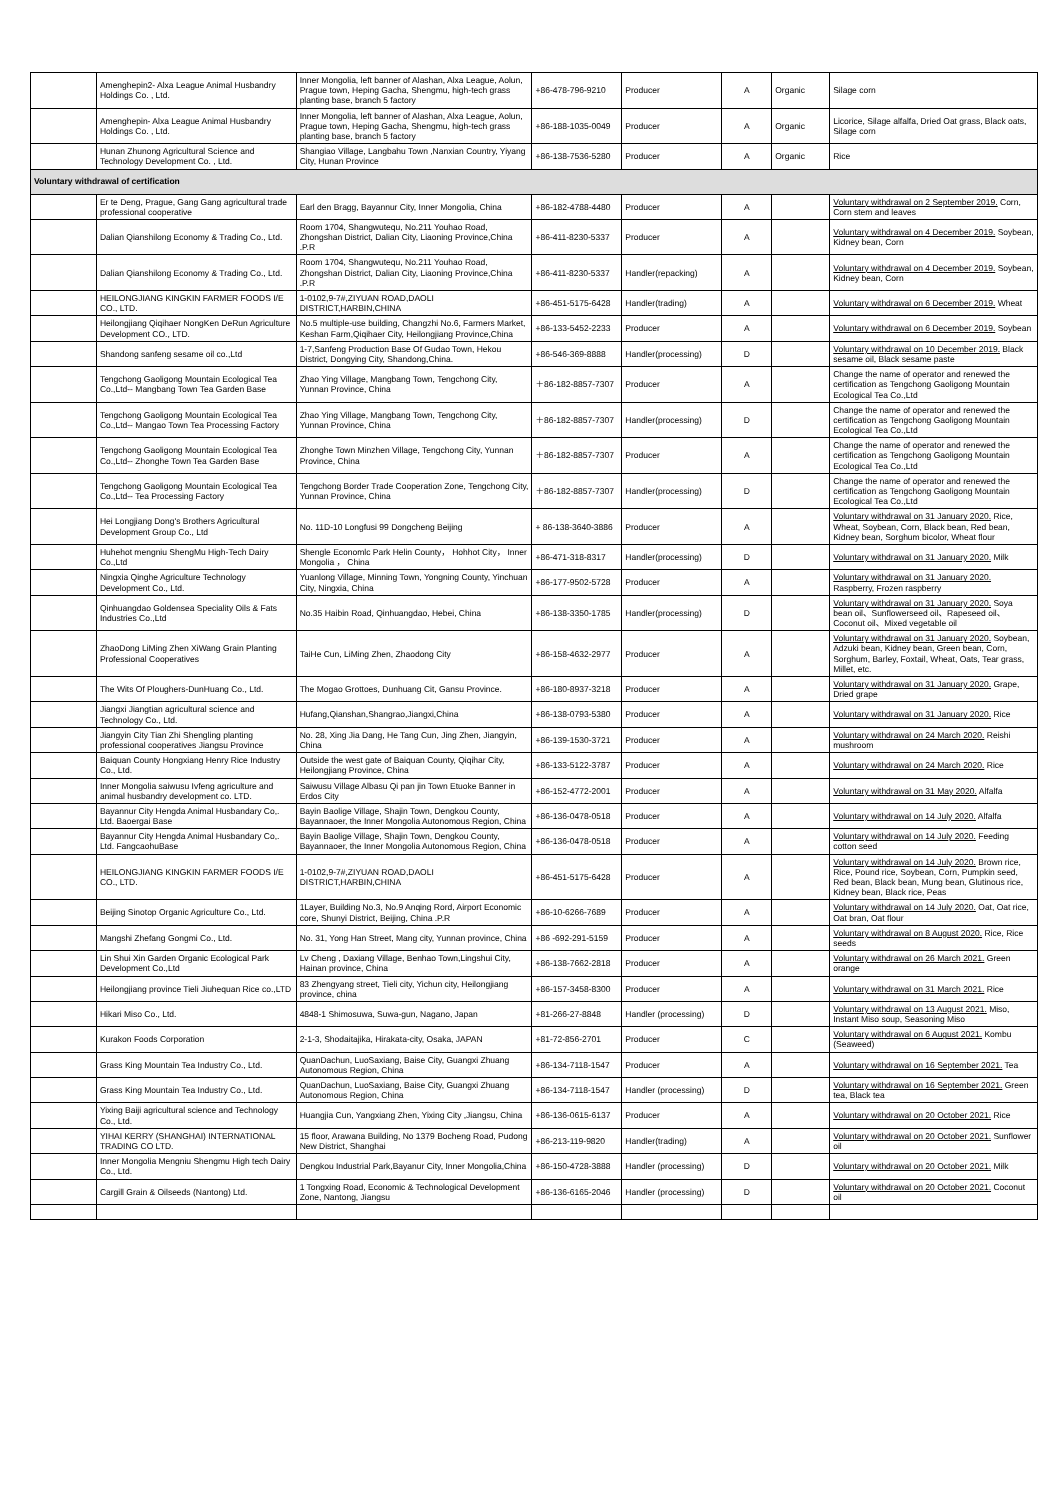| | Amenghepin2- Alxa League Animal Husbandry Holdings Co. , Ltd. | Inner Mongolia, left banner of Alashan, Alxa League, Aolun, Prague town, Heping Gacha, Shengmu, high-tech grass planting base, branch 5 factory | +86-478-796-9210 | Producer | A | Organic | Silage corn |
| | Amenghepin- Alxa League Animal Husbandry Holdings Co. , Ltd. | Inner Mongolia, left banner of Alashan, Alxa League, Aolun, Prague town, Heping Gacha, Shengmu, high-tech grass planting base, branch 5 factory | +86-188-1035-0049 | Producer | A | Organic | Licorice, Silage alfalfa, Dried Oat grass, Black oats, Silage corn |
| | Hunan Zhunong Agricultural Science and Technology Development Co. , Ltd. | Shangiao Village, Langbahu Town ,Nanxian Country, Yiyang City, Hunan Province | +86-138-7536-5280 | Producer | A | Organic | Rice |
| Voluntary withdrawal of certification | | | | | | | |
| | Er te Deng, Prague, Gang Gang agricultural trade professional cooperative | Earl den Bragg, Bayannur City, Inner Mongolia, China | +86-182-4788-4480 | Producer | A | | Voluntary withdrawal on 2 September 2019. Corn, Corn stem and leaves |
| | Dalian Qianshilong Economy & Trading Co., Ltd. | Room 1704, Shangwutequ, No.211 Youhao Road, Zhongshan District, Dalian City, Liaoning Province,China .P.R | +86-411-8230-5337 | Producer | A | | Voluntary withdrawal on 4 December 2019. Soybean, Kidney bean, Corn |
| | Dalian Qianshilong Economy & Trading Co., Ltd. | Room 1704, Shangwutequ, No.211 Youhao Road, Zhongshan District, Dalian City, Liaoning Province,China .P.R | +86-411-8230-5337 | Handler(repacking) | A | | Voluntary withdrawal on 4 December 2019. Soybean, Kidney bean, Corn |
| | HEILONGJIANG KINGKIN FARMER FOODS I/E CO., LTD. | 1-0102,9-7#,ZIYUAN ROAD,DAOLI DISTRICT,HARBIN,CHINA | +86-451-5175-6428 | Handler(trading) | A | | Voluntary withdrawal on 6 December 2019. Wheat |
| | Heilongjiang Qiqihaer NongKen DeRun Agriculture Development CO., LTD. | No.5 multiple-use building, Changzhi No.6, Farmers Market, Keshan Farm,Qiqihaer City, Heilongjiang Province,China | +86-133-5452-2233 | Producer | A | | Voluntary withdrawal on 6 December 2019. Soybean |
| | Shandong sanfeng sesame oil co.,Ltd | 1-7,Sanfeng Production Base Of Gudao Town, Hekou District, Dongying City, Shandong,China. | +86-546-369-8888 | Handler(processing) | D | | Voluntary withdrawal on 10 December 2019. Black sesame oil, Black sesame paste |
| | Tengchong Gaoligong Mountain Ecological Tea Co.,Ltd-- Mangbang Town Tea Garden Base | Zhao Ying Village, Mangbang Town, Tengchong City, Yunnan Province, China | ＋86-182-8857-7307 | Producer | A | | Change the name of operator and renewed the certification as Tengchong Gaoligong Mountain Ecological Tea Co.,Ltd |
| | Tengchong Gaoligong Mountain Ecological Tea Co.,Ltd-- Mangao Town Tea Processing Factory | Zhao Ying Village, Mangbang Town, Tengchong City, Yunnan Province, China | ＋86-182-8857-7307 | Handler(processing) | D | | Change the name of operator and renewed the certification as Tengchong Gaoligong Mountain Ecological Tea Co.,Ltd |
| | Tengchong Gaoligong Mountain Ecological Tea Co.,Ltd-- Zhonghe Town Tea Garden Base | Zhonghe Town Minzhen Village, Tengchong City, Yunnan Province, China | ＋86-182-8857-7307 | Producer | A | | Change the name of operator and renewed the certification as Tengchong Gaoligong Mountain Ecological Tea Co.,Ltd |
| | Tengchong Gaoligong Mountain Ecological Tea Co.,Ltd-- Tea Processing Factory | Tengchong Border Trade Cooperation Zone, Tengchong City, Yunnan Province, China | ＋86-182-8857-7307 | Handler(processing) | D | | Change the name of operator and renewed the certification as Tengchong Gaoligong Mountain Ecological Tea Co.,Ltd |
| | Hei Longjiang Dong's Brothers Agricultural Development Group Co., Ltd | No. 11D-10 Longfusi 99 Dongcheng Beijing | + 86-138-3640-3886 | Producer | A | | Voluntary withdrawal on 31 January 2020. Rice, Wheat, Soybean, Corn, Black bean, Red bean, Kidney bean, Sorghum bicolor, Wheat flour |
| | Huhehot mengniu ShengMu High-Tech Dairy Co.,Ltd | Shengle Economlc Park Helin County， Hohhot City， Inner Mongolia ， China | +86-471-318-8317 | Handler(processing) | D | | Voluntary withdrawal on 31 January 2020. Milk |
| | Ningxia Qinghe Agriculture Technology Development Co., Ltd. | Yuanlong Village, Minning Town, Yongning County, Yinchuan City, Ningxia, China | +86-177-9502-5728 | Producer | A | | Voluntary withdrawal on 31 January 2020. Raspberry, Frozen raspberry |
| | Qinhuangdao Goldensea Speciality Oils & Fats Industries Co.,Ltd | No.35 Haibin Road, Qinhuangdao, Hebei, China | +86-138-3350-1785 | Handler(processing) | D | | Voluntary withdrawal on 31 January 2020. Soya bean oil、Sunflowerseed oil、Rapeseed oil、Coconut oil、Mixed vegetable oil |
| | ZhaoDong LiMing Zhen XiWang Grain Planting Professional Cooperatives | TaiHe Cun, LiMing Zhen, Zhaodong City | +86-158-4632-2977 | Producer | A | | Voluntary withdrawal on 31 January 2020. Soybean, Adzuki bean, Kidney bean, Green bean, Corn, Sorghum, Barley, Foxtail, Wheat, Oats, Tear grass, Millet, etc. |
| | The Wits Of Ploughers-DunHuang Co., Ltd. | The Mogao Grottoes, Dunhuang Cit, Gansu Province. | +86-180-8937-3218 | Producer | A | | Voluntary withdrawal on 31 January 2020. Grape, Dried grape |
| | Jiangxi Jiangtian agricultural science and Technology Co., Ltd. | Hufang,Qianshan,Shangrao,Jiangxi,China | +86-138-0793-5380 | Producer | A | | Voluntary withdrawal on 31 January 2020. Rice |
| | Jiangyin City Tian Zhi Shengling planting professional cooperatives Jiangsu Province | No. 28, Xing Jia Dang, He Tang Cun, Jing Zhen, Jiangyin, China | +86-139-1530-3721 | Producer | A | | Voluntary withdrawal on 24 March 2020. Reishi mushroom |
| | Baiquan County Hongxiang Henry Rice Industry Co., Ltd. | Outside the west gate of Baiquan County, Qiqihar City, Heilongjiang Province, China | +86-133-5122-3787 | Producer | A | | Voluntary withdrawal on 24 March 2020. Rice |
| | Inner Mongolia saiwusu Ivfeng agriculture and animal husbandry development co. LTD. | Saiwusu Village Albasu Qi pan jin Town Etuoke Banner in Erdos City | +86-152-4772-2001 | Producer | A | | Voluntary withdrawal on 31 May 2020. Alfalfa |
| | Bayannur City Hengda Animal Husbandary Co,. Ltd. Baoergai Base | Bayin Baolige Village, Shajin Town, Dengkou County, Bayannaoer, the Inner Mongolia Autonomous Region, China | +86-136-0478-0518 | Producer | A | | Voluntary withdrawal on 14 July 2020. Alfalfa |
| | Bayannur City Hengda Animal Husbandary Co,. Ltd. FangcaohuBase | Bayin Baolige Village, Shajin Town, Dengkou County, Bayannaoer, the Inner Mongolia Autonomous Region, China | +86-136-0478-0518 | Producer | A | | Voluntary withdrawal on 14 July 2020. Feeding cotton seed |
| | HEILONGJIANG KINGKIN FARMER FOODS I/E CO., LTD. | 1-0102,9-7#,ZIYUAN ROAD,DAOLI DISTRICT,HARBIN,CHINA | +86-451-5175-6428 | Producer | A | | Voluntary withdrawal on 14 July 2020. Brown rice, Rice, Pound rice, Soybean, Corn, Pumpkin seed, Red bean, Black bean, Mung bean, Glutinous rice, Kidney bean, Black rice, Peas |
| | Beijing Sinotop Organic Agriculture Co., Ltd. | 1Layer, Building No.3, No.9 Anqing Rord, Airport Economic core, Shunyi District, Beijing, China .P.R | +86-10-6266-7689 | Producer | A | | Voluntary withdrawal on 14 July 2020. Oat, Oat rice, Oat bran, Oat flour |
| | Mangshi Zhefang Gongmi Co., Ltd. | No. 31, Yong Han Street, Mang city, Yunnan province, China | +86 -692-291-5159 | Producer | A | | Voluntary withdrawal on 8 August 2020. Rice, Rice seeds |
| | Lin Shui Xin Garden Organic Ecological Park Development Co.,Ltd | Lv Cheng , Daxiang Village, Benhao Town,Lingshui City, Hainan province, China | +86-138-7662-2818 | Producer | A | | Voluntary withdrawal on 26 March 2021. Green orange |
| | Heilongjiang province Tieli Jiuhequan Rice co.,LTD | 83 Zhengyang street, Tieli city, Yichun city, Heilongjiang province, china | +86-157-3458-8300 | Producer | A | | Voluntary withdrawal on 31 March 2021. Rice |
| | Hikari Miso Co., Ltd. | 4848-1 Shimosuwa, Suwa-gun, Nagano, Japan | +81-266-27-8848 | Handler (processing) | D | | Voluntary withdrawal on 13 August 2021. Miso, Instant Miso soup, Seasoning Miso |
| | Kurakon Foods Corporation | 2-1-3, Shodaitajika, Hirakata-city, Osaka, JAPAN | +81-72-856-2701 | Producer | C | | Voluntary withdrawal on 6 August 2021. Kombu (Seaweed) |
| | Grass King Mountain Tea Industry Co., Ltd. | QuanDachun, LuoSaxiang, Baise City, Guangxi Zhuang Autonomous Region, China | +86-134-7118-1547 | Producer | A | | Voluntary withdrawal on 16 September 2021. Tea |
| | Grass King Mountain Tea Industry Co., Ltd. | QuanDachun, LuoSaxiang, Baise City, Guangxi Zhuang Autonomous Region, China | +86-134-7118-1547 | Handler (processing) | D | | Voluntary withdrawal on 16 September 2021. Green tea, Black tea |
| | Yixing Baiji agricultural science and Technology Co., Ltd. | Huangjia Cun, Yangxiang Zhen, Yixing City ,Jiangsu, China | +86-136-0615-6137 | Producer | A | | Voluntary withdrawal on 20 October 2021. Rice |
| | YIHAI KERRY (SHANGHAI) INTERNATIONAL TRADING CO LTD. | 15 floor, Arawana Building, No 1379 Bocheng Road, Pudong New District, Shanghai | +86-213-119-9820 | Handler(trading) | A | | Voluntary withdrawal on 20 October 2021. Sunflower oil |
| | Inner Mongolia Mengniu Shengmu High tech Dairy Co., Ltd. | Dengkou Industrial Park,Bayanur City, Inner Mongolia,China | +86-150-4728-3888 | Handler (processing) | D | | Voluntary withdrawal on 20 October 2021. Milk |
| | Cargill Grain & Oilseeds (Nantong) Ltd. | 1 Tongxing Road, Economic & Technological Development Zone, Nantong, Jiangsu | +86-136-6165-2046 | Handler (processing) | D | | Voluntary withdrawal on 20 October 2021. Coconut oil |